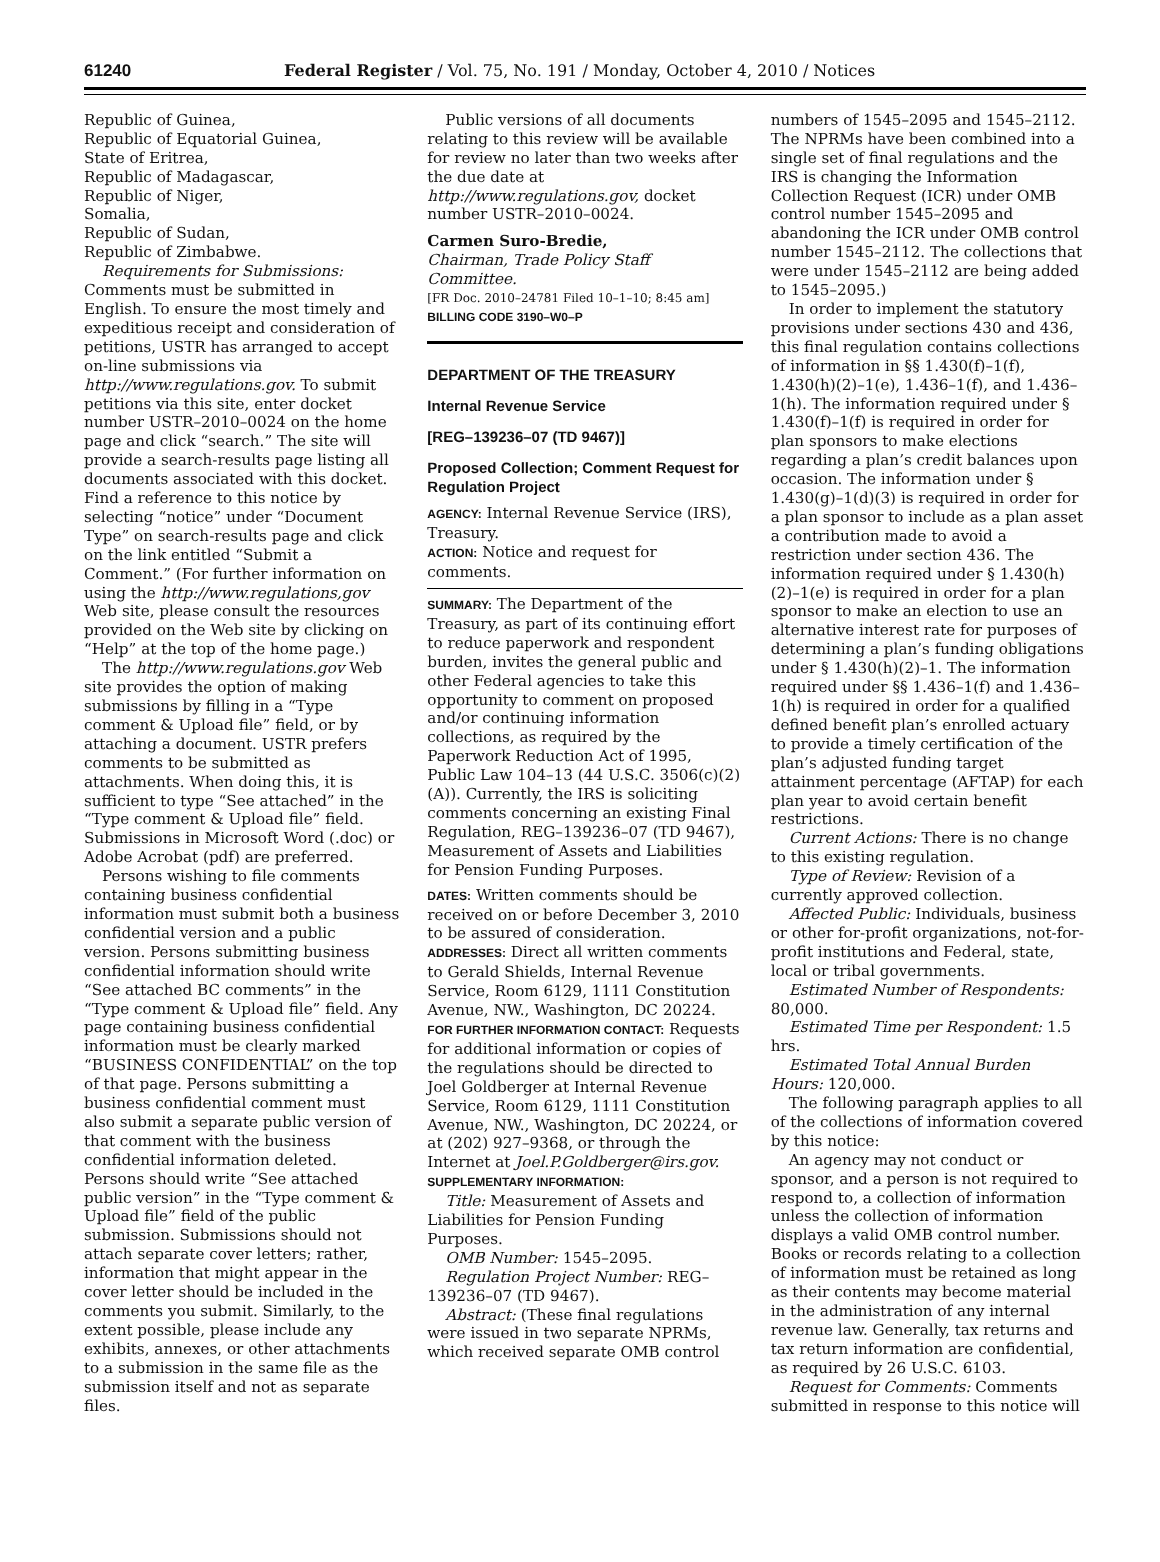61240 Federal Register / Vol. 75, No. 191 / Monday, October 4, 2010 / Notices
Republic of Guinea,
Republic of Equatorial Guinea,
State of Eritrea,
Republic of Madagascar,
Republic of Niger,
Somalia,
Republic of Sudan,
Republic of Zimbabwe.
Requirements for Submissions: Comments must be submitted in English. To ensure the most timely and expeditious receipt and consideration of petitions, USTR has arranged to accept on-line submissions via http://www.regulations.gov. To submit petitions via this site, enter docket number USTR–2010–0024 on the home page and click “search.” The site will provide a search-results page listing all documents associated with this docket. Find a reference to this notice by selecting “notice” under “Document Type” on search-results page and click on the link entitled “Submit a Comment.” (For further information on using the http://www.regulations,gov Web site, please consult the resources provided on the Web site by clicking on “Help” at the top of the home page.)
The http://www.regulations.gov Web site provides the option of making submissions by filling in a “Type comment & Upload file” field, or by attaching a document. USTR prefers comments to be submitted as attachments. When doing this, it is sufficient to type “See attached” in the “Type comment & Upload file” field. Submissions in Microsoft Word (.doc) or Adobe Acrobat (pdf) are preferred.
Persons wishing to file comments containing business confidential information must submit both a business confidential version and a public version. Persons submitting business confidential information should write “See attached BC comments” in the “Type comment & Upload file” field. Any page containing business confidential information must be clearly marked “BUSINESS CONFIDENTIAL” on the top of that page. Persons submitting a business confidential comment must also submit a separate public version of that comment with the business confidential information deleted. Persons should write “See attached public version” in the “Type comment & Upload file” field of the public submission. Submissions should not attach separate cover letters; rather, information that might appear in the cover letter should be included in the comments you submit. Similarly, to the extent possible, please include any exhibits, annexes, or other attachments to a submission in the same file as the submission itself and not as separate files.
Public versions of all documents relating to this review will be available for review no later than two weeks after the due date at http://www.regulations.gov, docket number USTR–2010–0024.
Carmen Suro-Bredie,
Chairman, Trade Policy Staff Committee.
[FR Doc. 2010–24781 Filed 10–1–10; 8:45 am]
BILLING CODE 3190–W0–P
DEPARTMENT OF THE TREASURY
Internal Revenue Service
[REG–139236–07 (TD 9467)]
Proposed Collection; Comment Request for Regulation Project
AGENCY: Internal Revenue Service (IRS), Treasury.
ACTION: Notice and request for comments.
SUMMARY: The Department of the Treasury, as part of its continuing effort to reduce paperwork and respondent burden, invites the general public and other Federal agencies to take this opportunity to comment on proposed and/or continuing information collections, as required by the Paperwork Reduction Act of 1995, Public Law 104–13 (44 U.S.C. 3506(c)(2)(A)). Currently, the IRS is soliciting comments concerning an existing Final Regulation, REG–139236–07 (TD 9467), Measurement of Assets and Liabilities for Pension Funding Purposes.
DATES: Written comments should be received on or before December 3, 2010 to be assured of consideration.
ADDRESSES: Direct all written comments to Gerald Shields, Internal Revenue Service, Room 6129, 1111 Constitution Avenue, NW., Washington, DC 20224.
FOR FURTHER INFORMATION CONTACT: Requests for additional information or copies of the regulations should be directed to Joel Goldberger at Internal Revenue Service, Room 6129, 1111 Constitution Avenue, NW., Washington, DC 20224, or at (202) 927–9368, or through the Internet at Joel.P.Goldberger@irs.gov.
SUPPLEMENTARY INFORMATION:
Title: Measurement of Assets and Liabilities for Pension Funding Purposes.
OMB Number: 1545–2095.
Regulation Project Number: REG–139236–07 (TD 9467).
Abstract: (These final regulations were issued in two separate NPRMs, which received separate OMB control
numbers of 1545–2095 and 1545–2112. The NPRMs have been combined into a single set of final regulations and the IRS is changing the Information Collection Request (ICR) under OMB control number 1545–2095 and abandoning the ICR under OMB control number 1545–2112. The collections that were under 1545–2112 are being added to 1545–2095.)
In order to implement the statutory provisions under sections 430 and 436, this final regulation contains collections of information in §§ 1.430(f)–1(f), 1.430(h)(2)–1(e), 1.436–1(f), and 1.436–1(h). The information required under § 1.430(f)–1(f) is required in order for plan sponsors to make elections regarding a plan’s credit balances upon occasion. The information under § 1.430(g)–1(d)(3) is required in order for a plan sponsor to include as a plan asset a contribution made to avoid a restriction under section 436. The information required under § 1.430(h)(2)–1(e) is required in order for a plan sponsor to make an election to use an alternative interest rate for purposes of determining a plan’s funding obligations under § 1.430(h)(2)–1. The information required under §§ 1.436–1(f) and 1.436–1(h) is required in order for a qualified defined benefit plan’s enrolled actuary to provide a timely certification of the plan’s adjusted funding target attainment percentage (AFTAP) for each plan year to avoid certain benefit restrictions.
Current Actions: There is no change to this existing regulation.
Type of Review: Revision of a currently approved collection.
Affected Public: Individuals, business or other for-profit organizations, not-for-profit institutions and Federal, state, local or tribal governments.
Estimated Number of Respondents: 80,000.
Estimated Time per Respondent: 1.5 hrs.
Estimated Total Annual Burden Hours: 120,000.
The following paragraph applies to all of the collections of information covered by this notice:
An agency may not conduct or sponsor, and a person is not required to respond to, a collection of information unless the collection of information displays a valid OMB control number. Books or records relating to a collection of information must be retained as long as their contents may become material in the administration of any internal revenue law. Generally, tax returns and tax return information are confidential, as required by 26 U.S.C. 6103.
Request for Comments: Comments submitted in response to this notice will